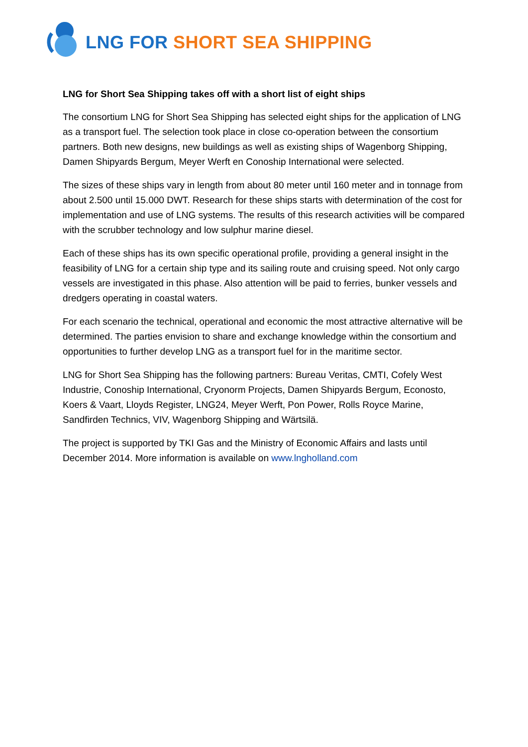LNG FOR SHORT SEA SHIPPING
LNG for Short Sea Shipping takes off with a short list of eight ships
The consortium LNG for Short Sea Shipping has selected eight ships for the application of LNG as a transport fuel. The selection took place in close co-operation between the consortium partners. Both new designs, new buildings as well as existing ships of Wagenborg Shipping, Damen Shipyards Bergum, Meyer Werft en Conoship International were selected.
The sizes of these ships vary in length from about 80 meter until 160 meter and in tonnage from about 2.500 until 15.000 DWT. Research for these ships starts with determination of the cost for implementation and use of LNG systems. The results of this research activities will be compared with the scrubber technology and low sulphur marine diesel.
Each of these ships has its own specific operational profile, providing a general insight in the feasibility of LNG for a certain ship type and its sailing route and cruising speed. Not only cargo vessels are investigated in this phase. Also attention will be paid to ferries, bunker vessels and dredgers operating in coastal waters.
For each scenario the technical, operational and economic the most attractive alternative will be determined. The parties envision to share and exchange knowledge within the consortium and opportunities to further develop LNG as a transport fuel for in the maritime sector.
LNG for Short Sea Shipping has the following partners: Bureau Veritas, CMTI, Cofely West Industrie, Conoship International, Cryonorm Projects, Damen Shipyards Bergum, Econosto, Koers & Vaart, Lloyds Register, LNG24, Meyer Werft, Pon Power, Rolls Royce Marine, Sandfirden Technics, VIV, Wagenborg Shipping and Wärtsilä.
The project is supported by TKI Gas and the Ministry of Economic Affairs and lasts until December 2014. More information is available on www.lngholland.com